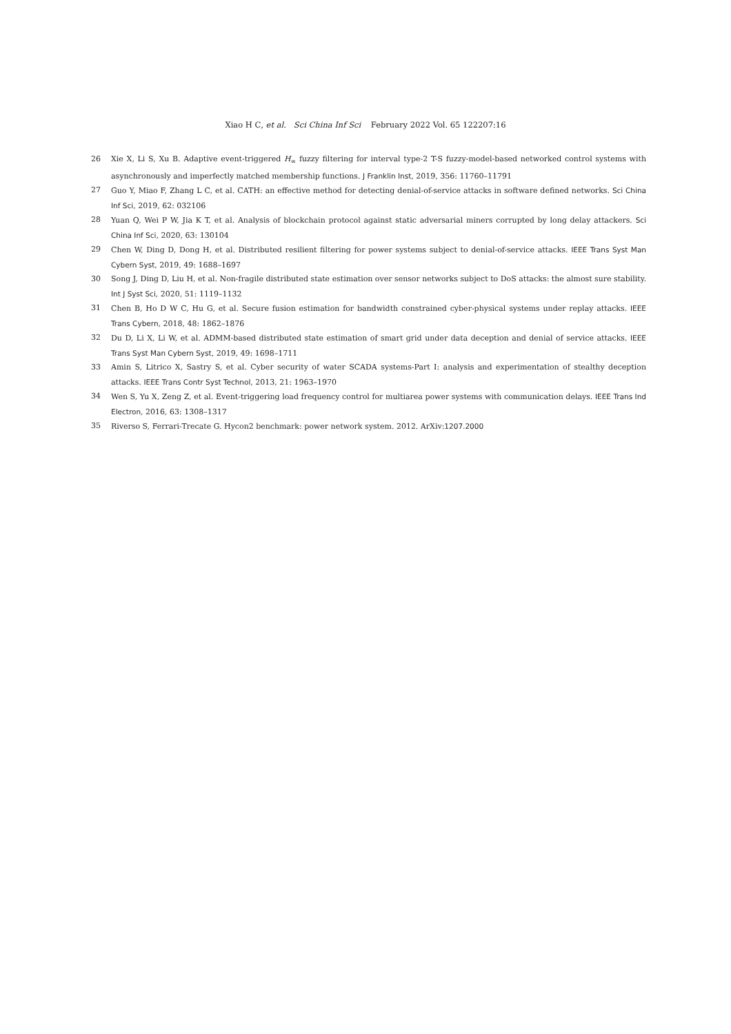Xiao H C, et al. Sci China Inf Sci February 2022 Vol. 65 122207:16
26 Xie X, Li S, Xu B. Adaptive event-triggered H<sub>∞</sub> fuzzy filtering for interval type-2 T-S fuzzy-model-based networked control systems with asynchronously and imperfectly matched membership functions. J Franklin Inst, 2019, 356: 11760–11791
27 Guo Y, Miao F, Zhang L C, et al. CATH: an effective method for detecting denial-of-service attacks in software defined networks. Sci China Inf Sci, 2019, 62: 032106
28 Yuan Q, Wei P W, Jia K T, et al. Analysis of blockchain protocol against static adversarial miners corrupted by long delay attackers. Sci China Inf Sci, 2020, 63: 130104
29 Chen W, Ding D, Dong H, et al. Distributed resilient filtering for power systems subject to denial-of-service attacks. IEEE Trans Syst Man Cybern Syst, 2019, 49: 1688–1697
30 Song J, Ding D, Liu H, et al. Non-fragile distributed state estimation over sensor networks subject to DoS attacks: the almost sure stability. Int J Syst Sci, 2020, 51: 1119–1132
31 Chen B, Ho D W C, Hu G, et al. Secure fusion estimation for bandwidth constrained cyber-physical systems under replay attacks. IEEE Trans Cybern, 2018, 48: 1862–1876
32 Du D, Li X, Li W, et al. ADMM-based distributed state estimation of smart grid under data deception and denial of service attacks. IEEE Trans Syst Man Cybern Syst, 2019, 49: 1698–1711
33 Amin S, Litrico X, Sastry S, et al. Cyber security of water SCADA systems-Part I: analysis and experimentation of stealthy deception attacks. IEEE Trans Contr Syst Technol, 2013, 21: 1963–1970
34 Wen S, Yu X, Zeng Z, et al. Event-triggering load frequency control for multiarea power systems with communication delays. IEEE Trans Ind Electron, 2016, 63: 1308–1317
35 Riverso S, Ferrari-Trecate G. Hycon2 benchmark: power network system. 2012. ArXiv:1207.2000